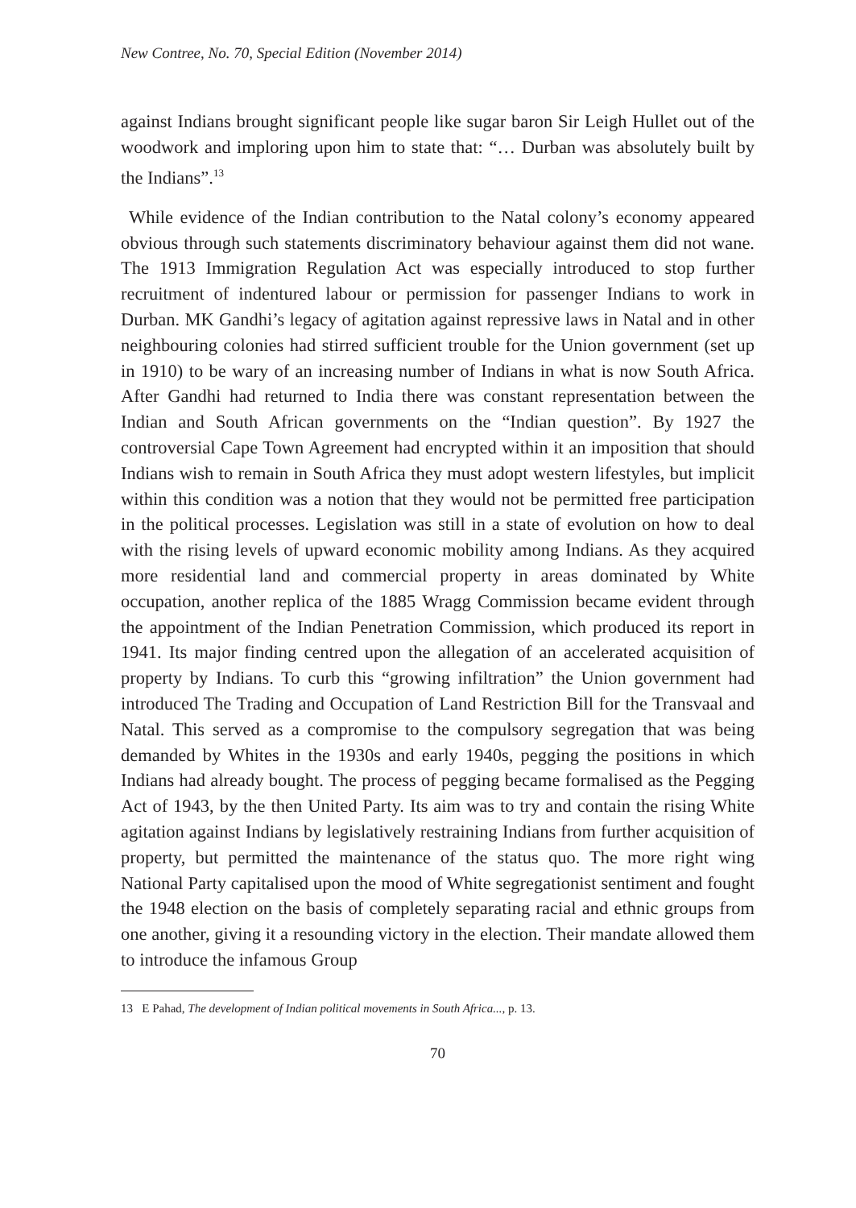New Contree, No. 70, Special Edition (November 2014)
against Indians brought significant people like sugar baron Sir Leigh Hullet out of the woodwork and imploring upon him to state that: “… Durban was absolutely built by the Indians”.<sup>13</sup>
While evidence of the Indian contribution to the Natal colony’s economy appeared obvious through such statements discriminatory behaviour against them did not wane. The 1913 Immigration Regulation Act was especially introduced to stop further recruitment of indentured labour or permission for passenger Indians to work in Durban. MK Gandhi’s legacy of agitation against repressive laws in Natal and in other neighbouring colonies had stirred sufficient trouble for the Union government (set up in 1910) to be wary of an increasing number of Indians in what is now South Africa. After Gandhi had returned to India there was constant representation between the Indian and South African governments on the “Indian question”. By 1927 the controversial Cape Town Agreement had encrypted within it an imposition that should Indians wish to remain in South Africa they must adopt western lifestyles, but implicit within this condition was a notion that they would not be permitted free participation in the political processes. Legislation was still in a state of evolution on how to deal with the rising levels of upward economic mobility among Indians. As they acquired more residential land and commercial property in areas dominated by White occupation, another replica of the 1885 Wragg Commission became evident through the appointment of the Indian Penetration Commission, which produced its report in 1941. Its major finding centred upon the allegation of an accelerated acquisition of property by Indians. To curb this “growing infiltration” the Union government had introduced The Trading and Occupation of Land Restriction Bill for the Transvaal and Natal. This served as a compromise to the compulsory segregation that was being demanded by Whites in the 1930s and early 1940s, pegging the positions in which Indians had already bought. The process of pegging became formalised as the Pegging Act of 1943, by the then United Party. Its aim was to try and contain the rising White agitation against Indians by legislatively restraining Indians from further acquisition of property, but permitted the maintenance of the status quo. The more right wing National Party capitalised upon the mood of White segregationist sentiment and fought the 1948 election on the basis of completely separating racial and ethnic groups from one another, giving it a resounding victory in the election. Their mandate allowed them to introduce the infamous Group
13 E Pahad, The development of Indian political movements in South Africa..., p. 13.
70